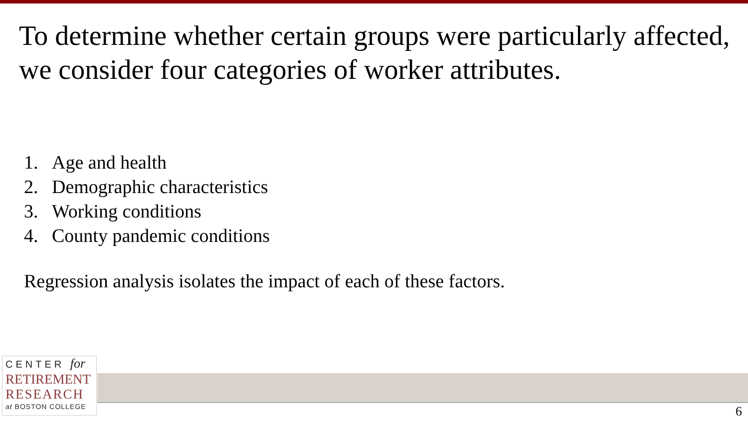To determine whether certain groups were particularly affected, we consider four categories of worker attributes.
1. Age and health
2. Demographic characteristics
3. Working conditions
4. County pandemic conditions
Regression analysis isolates the impact of each of these factors.
CENTER for
RETIREMENT
RESEARCH
at BOSTON COLLEGE
6